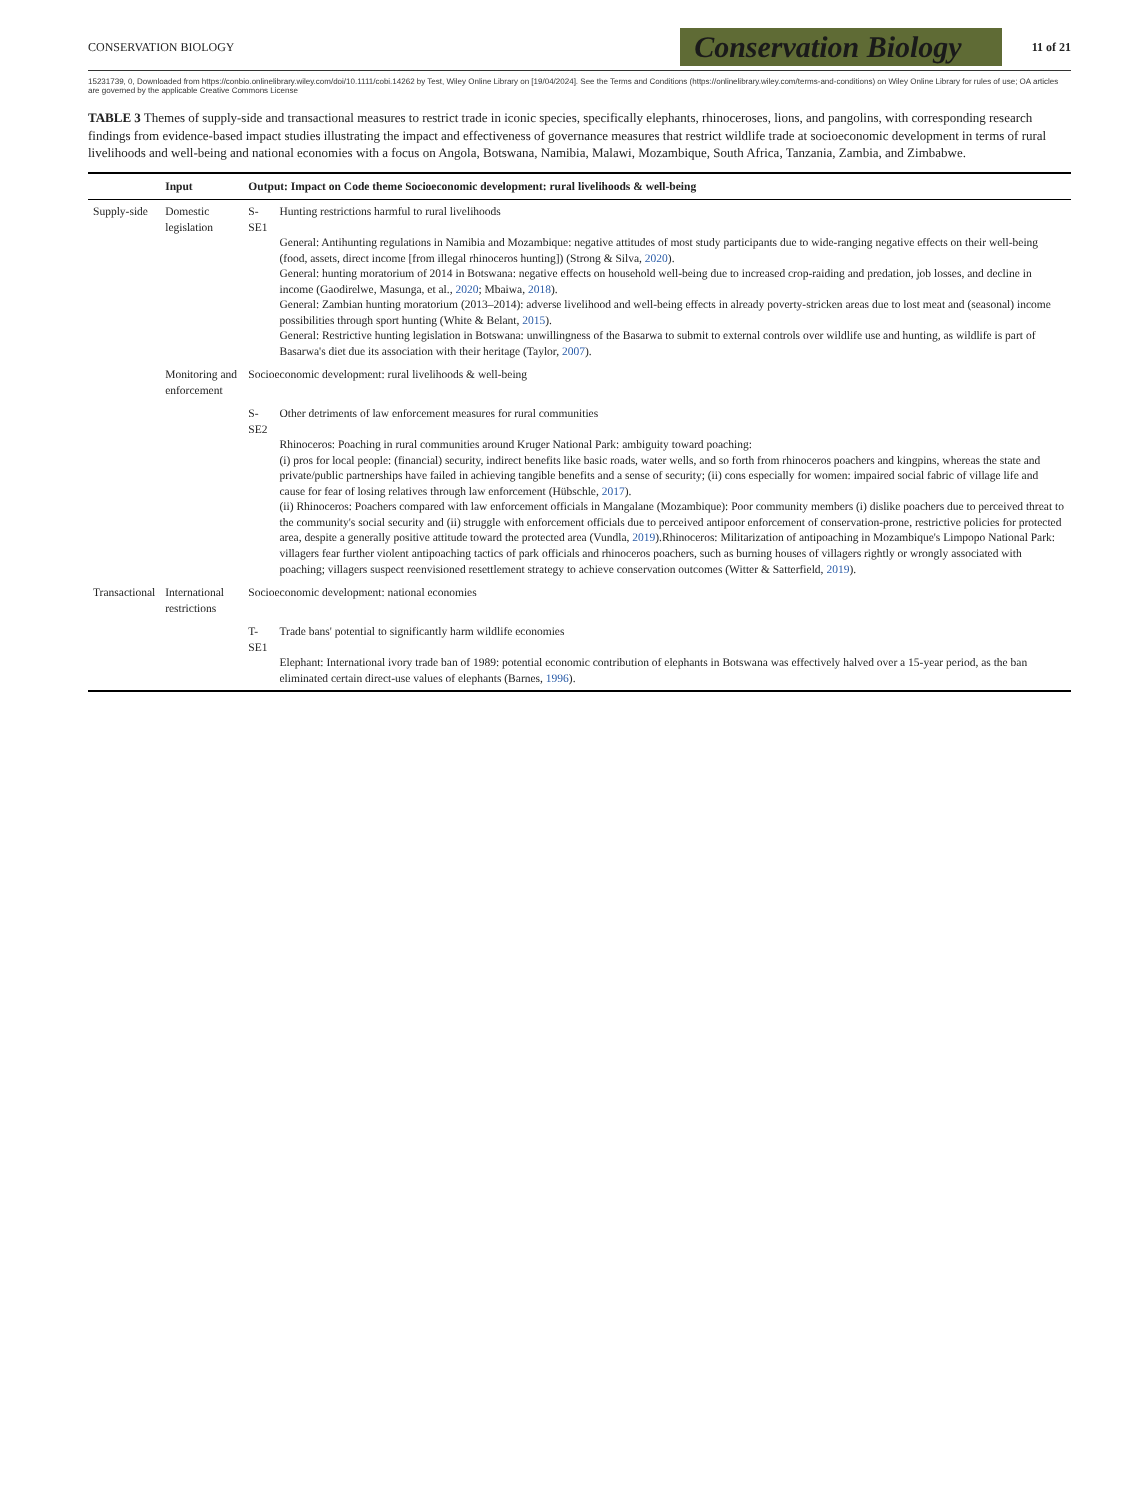CONSERVATION BIOLOGY
Conservation Biology
11 of 21
15231739, 0, Downloaded from https://conbio.onlinelibrary.wiley.com/doi/10.1111/cobi.14262 by Test, Wiley Online Library on [19/04/2024]. See the Terms and Conditions (https://onlinelibrary.wiley.com/terms-and-conditions) on Wiley Online Library for rules of use; OA articles are governed by the applicable Creative Commons License
TABLE 3 Themes of supply-side and transactional measures to restrict trade in iconic species, specifically elephants, rhinoceroses, lions, and pangolins, with corresponding research findings from evidence-based impact studies illustrating the impact and effectiveness of governance measures that restrict wildlife trade at socioeconomic development in terms of rural livelihoods and well-being and national economies with a focus on Angola, Botswana, Namibia, Malawi, Mozambique, South Africa, Tanzania, Zambia, and Zimbabwe.
| | Input | Output: Impact on Code theme Socioeconomic development: rural livelihoods & well-being | |
| --- | --- | --- | --- |
| Supply-side | Domestic legislation | S-SE1 | Hunting restrictions harmful to rural livelihoods General: Antihunting regulations in Namibia and Mozambique: negative attitudes of most study participants due to wide-ranging negative effects on their well-being (food, assets, direct income [from illegal rhinoceros hunting]) (Strong & Silva, 2020 ). General: hunting moratorium of 2014 in Botswana: negative effects on household well-being due to increased crop-raiding and predation, job losses, and decline in income (Gaodirelwe, Masunga, et al., 2020 ; Mbaiwa, 2018 ). General: Zambian hunting moratorium (2013–2014): adverse livelihood and well-being effects in already poverty-stricken areas due to lost meat and (seasonal) income possibilities through sport hunting (White & Belant, 2015 ). General: Restrictive hunting legislation in Botswana: unwillingness of the Basarwa to submit to external controls over wildlife use and hunting, as wildlife is part of Basarwa's diet due its association with their heritage (Taylor, 2007 ). |
| | Monitoring and enforcement | Socioeconomic development: rural livelihoods & well-being | |
| | | S-SE2 | Other detriments of law enforcement measures for rural communities Rhinoceros: Poaching in rural communities around Kruger National Park: ambiguity toward poaching: (i) pros for local people: (financial) security, indirect benefits like basic roads, water wells, and so forth from rhinoceros poachers and kingpins, whereas the state and private/public partnerships have failed in achieving tangible benefits and a sense of security; (ii) cons especially for women: impaired social fabric of village life and cause for fear of losing relatives through law enforcement (Hübschle, 2017 ). (ii) Rhinoceros: Poachers compared with law enforcement officials in Mangalane (Mozambique): Poor community members (i) dislike poachers due to perceived threat to the community's social security and (ii) struggle with enforcement officials due to perceived antipoor enforcement of conservation-prone, restrictive policies for protected area, despite a generally positive attitude toward the protected area (Vundla, 2019 ).Rhinoceros: Militarization of antipoaching in Mozambique's Limpopo National Park: villagers fear further violent antipoaching tactics of park officials and rhinoceros poachers, such as burning houses of villagers rightly or wrongly associated with poaching; villagers suspect reenvisioned resettlement strategy to achieve conservation outcomes (Witter & Satterfield, 2019 ). |
| Transactional | International restrictions | Socioeconomic development: national economies | |
| | | T-SE1 | Trade bans' potential to significantly harm wildlife economies Elephant: International ivory trade ban of 1989: potential economic contribution of elephants in Botswana was effectively halved over a 15-year period, as the ban eliminated certain direct-use values of elephants (Barnes, 1996 ). |